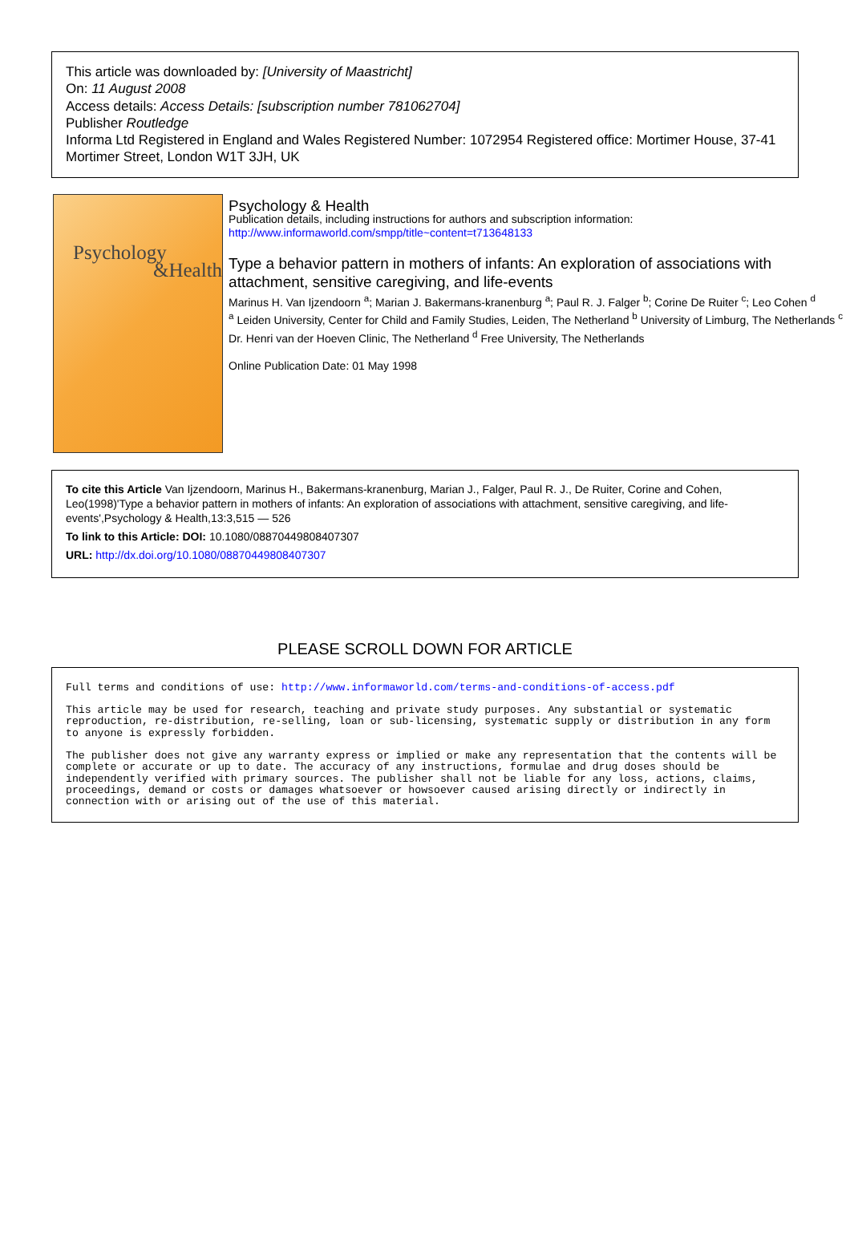This article was downloaded by: [University of Maastricht]
On: 11 August 2008
Access details: Access Details: [subscription number 781062704]
Publisher Routledge
Informa Ltd Registered in England and Wales Registered Number: 1072954 Registered office: Mortimer House, 37-41 Mortimer Street, London W1T 3JH, UK
Psychology
&Health
Psychology & Health
Publication details, including instructions for authors and subscription information:
http://www.informaworld.com/smpp/title~content=t713648133
Type a behavior pattern in mothers of infants: An exploration of associations with attachment, sensitive caregiving, and life-events
Marinus H. Van Ijzendoorn <sup>a</sup>; Marian J. Bakermans-kranenburg <sup>a</sup>; Paul R. J. Falger <sup>b</sup>; Corine De Ruiter <sup>c</sup>; Leo Cohen <sup>d</sup>
<sup>a</sup> Leiden University, Center for Child and Family Studies, Leiden, The Netherland <sup>b</sup> University of Limburg, The Netherlands <sup>c</sup> Dr. Henri van der Hoeven Clinic, The Netherland <sup>d</sup> Free University, The Netherlands
Online Publication Date: 01 May 1998
To cite this Article Van Ijzendoorn, Marinus H., Bakermans-kranenburg, Marian J., Falger, Paul R. J., De Ruiter, Corine and Cohen, Leo(1998)'Type a behavior pattern in mothers of infants: An exploration of associations with attachment, sensitive caregiving, and life-events',Psychology & Health,13:3,515 — 526
To link to this Article: DOI: 10.1080/08870449808407307
URL: http://dx.doi.org/10.1080/08870449808407307
PLEASE SCROLL DOWN FOR ARTICLE
Full terms and conditions of use: http://www.informaworld.com/terms-and-conditions-of-access.pdf
This article may be used for research, teaching and private study purposes. Any substantial or systematic reproduction, re-distribution, re-selling, loan or sub-licensing, systematic supply or distribution in any form to anyone is expressly forbidden.
The publisher does not give any warranty express or implied or make any representation that the contents will be complete or accurate or up to date. The accuracy of any instructions, formulae and drug doses should be independently verified with primary sources. The publisher shall not be liable for any loss, actions, claims, proceedings, demand or costs or damages whatsoever or howsoever caused arising directly or indirectly in connection with or arising out of the use of this material.